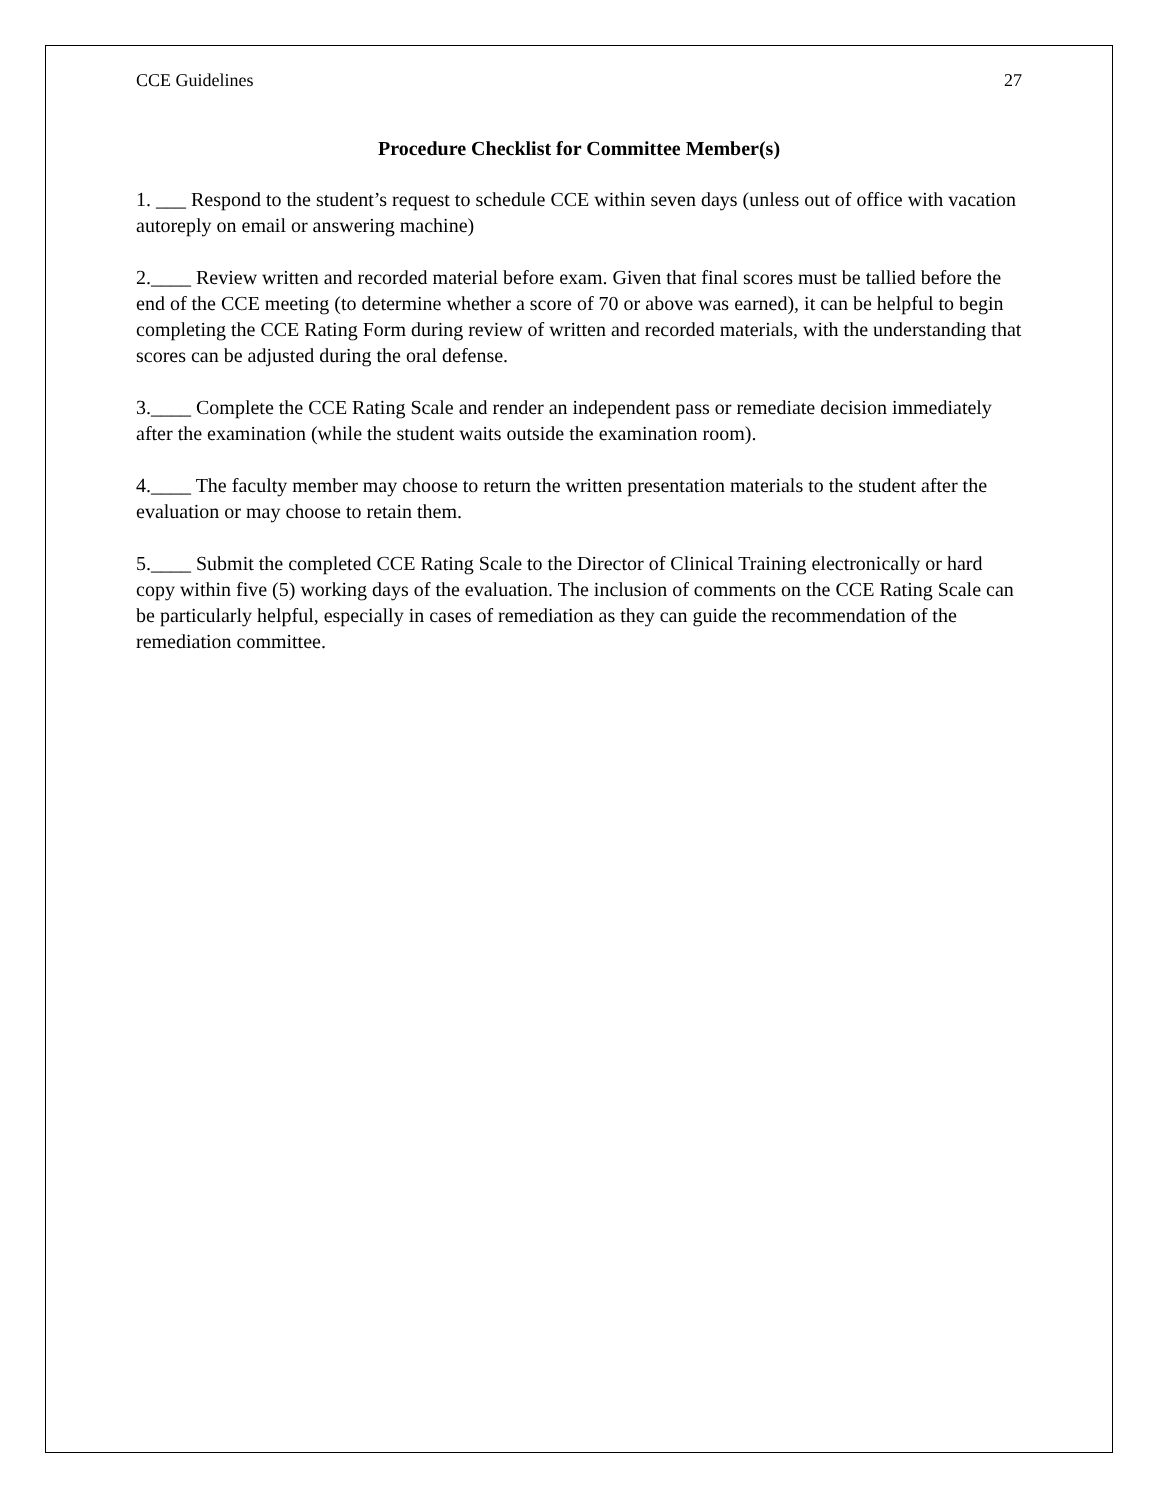CCE Guidelines 27
Procedure Checklist for Committee Member(s)
1. ___ Respond to the student’s request to schedule CCE within seven days (unless out of office with vacation autoreply on email or answering machine)
2.____ Review written and recorded material before exam. Given that final scores must be tallied before the end of the CCE meeting (to determine whether a score of 70 or above was earned), it can be helpful to begin completing the CCE Rating Form during review of written and recorded materials, with the understanding that scores can be adjusted during the oral defense.
3.____ Complete the CCE Rating Scale and render an independent pass or remediate decision immediately after the examination (while the student waits outside the examination room).
4.____ The faculty member may choose to return the written presentation materials to the student after the evaluation or may choose to retain them.
5.____ Submit the completed CCE Rating Scale to the Director of Clinical Training electronically or hard copy within five (5) working days of the evaluation. The inclusion of comments on the CCE Rating Scale can be particularly helpful, especially in cases of remediation as they can guide the recommendation of the remediation committee.